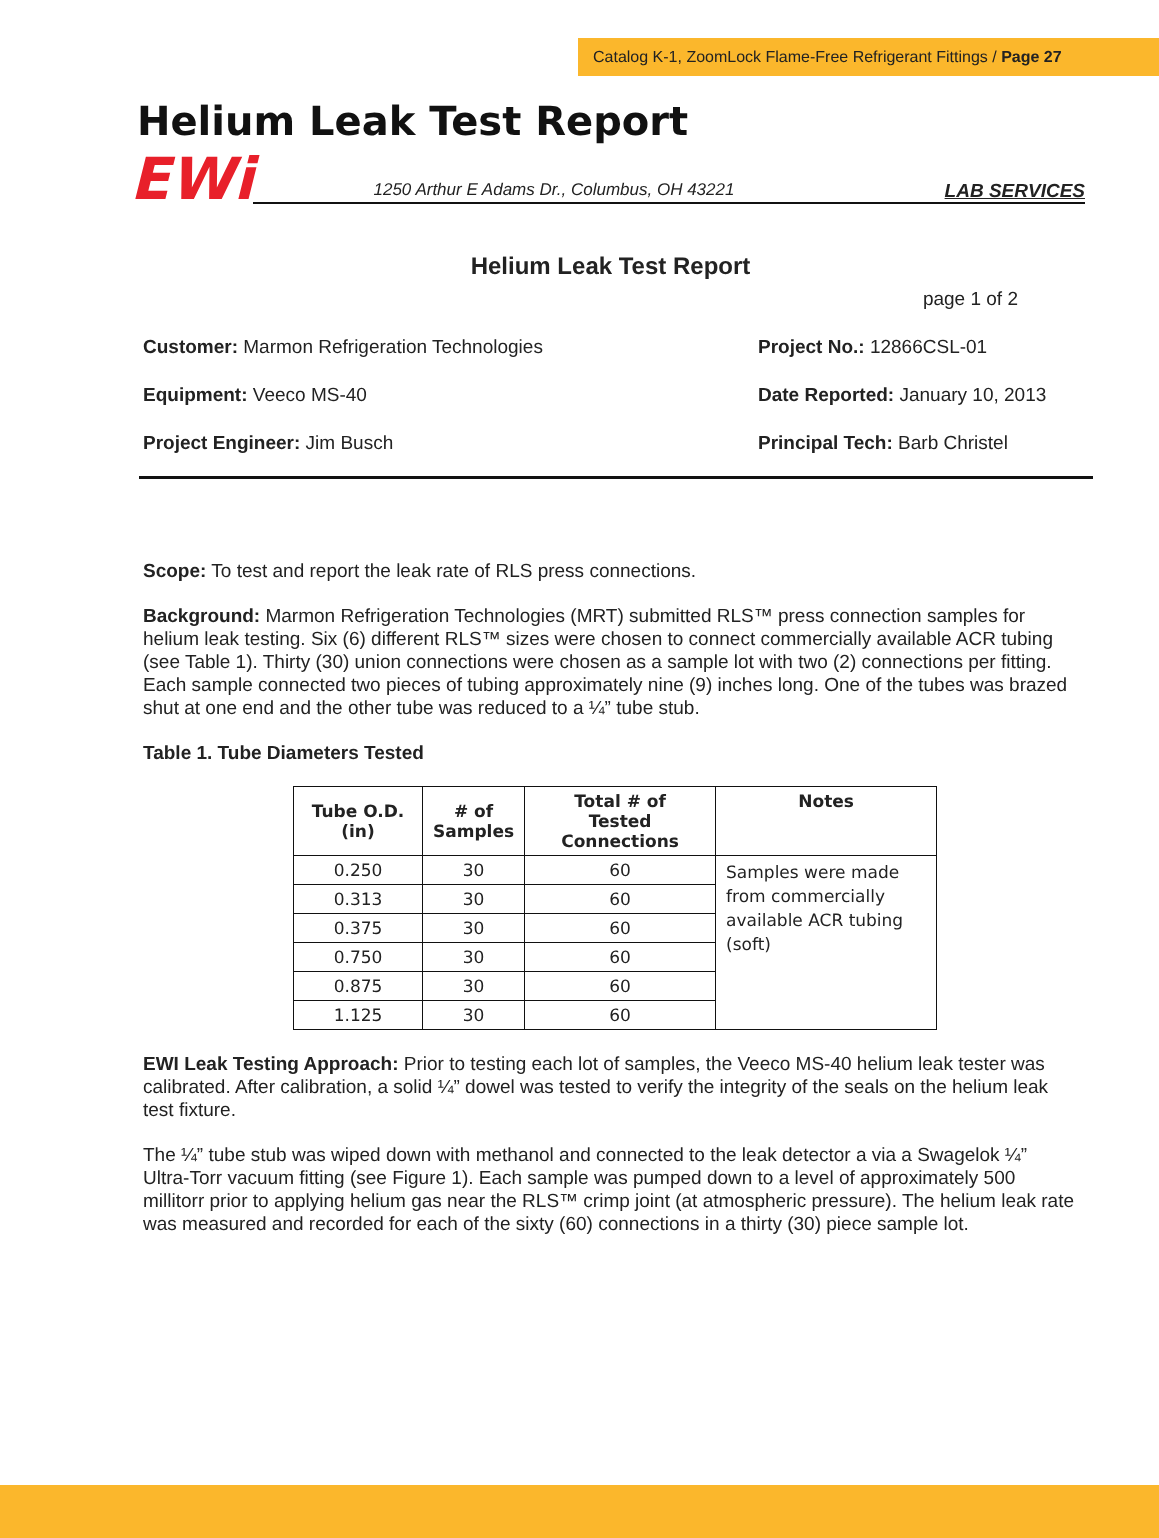Catalog K-1, ZoomLock Flame-Free Refrigerant Fittings / Page 27
Helium Leak Test Report
EWi
1250 Arthur E Adams Dr., Columbus, OH 43221 LAB SERVICES
Helium Leak Test Report
page 1 of 2
Customer: Marmon Refrigeration Technologies
Project No.: 12866CSL-01
Equipment: Veeco MS-40 Date Reported: January 10, 2013
Project Engineer: Jim Busch Principal Tech: Barb Christel
Scope: To test and report the leak rate of RLS press connections.
Background: Marmon Refrigeration Technologies (MRT) submitted RLS™ press connection samples for helium leak testing. Six (6) different RLS™ sizes were chosen to connect commercially available ACR tubing (see Table 1). Thirty (30) union connections were chosen as a sample lot with two (2) connections per fitting. Each sample connected two pieces of tubing approximately nine (9) inches long. One of the tubes was brazed shut at one end and the other tube was reduced to a ¼” tube stub.
Table 1. Tube Diameters Tested
| Tube O.D. (in) | # of Samples | Total # of Tested Connections | Notes |
| --- | --- | --- | --- |
| 0.250 | 30 | 60 | Samples were made from commercially available ACR tubing (soft) |
| 0.313 | 30 | 60 | |
| 0.375 | 30 | 60 | |
| 0.750 | 30 | 60 | |
| 0.875 | 30 | 60 | |
| 1.125 | 30 | 60 | |
EWI Leak Testing Approach: Prior to testing each lot of samples, the Veeco MS-40 helium leak tester was calibrated. After calibration, a solid ¼” dowel was tested to verify the integrity of the seals on the helium leak test fixture.
The ¼” tube stub was wiped down with methanol and connected to the leak detector a via a Swagelok ¼” Ultra-Torr vacuum fitting (see Figure 1). Each sample was pumped down to a level of approximately 500 millitorr prior to applying helium gas near the RLS™ crimp joint (at atmospheric pressure). The helium leak rate was measured and recorded for each of the sixty (60) connections in a thirty (30) piece sample lot.